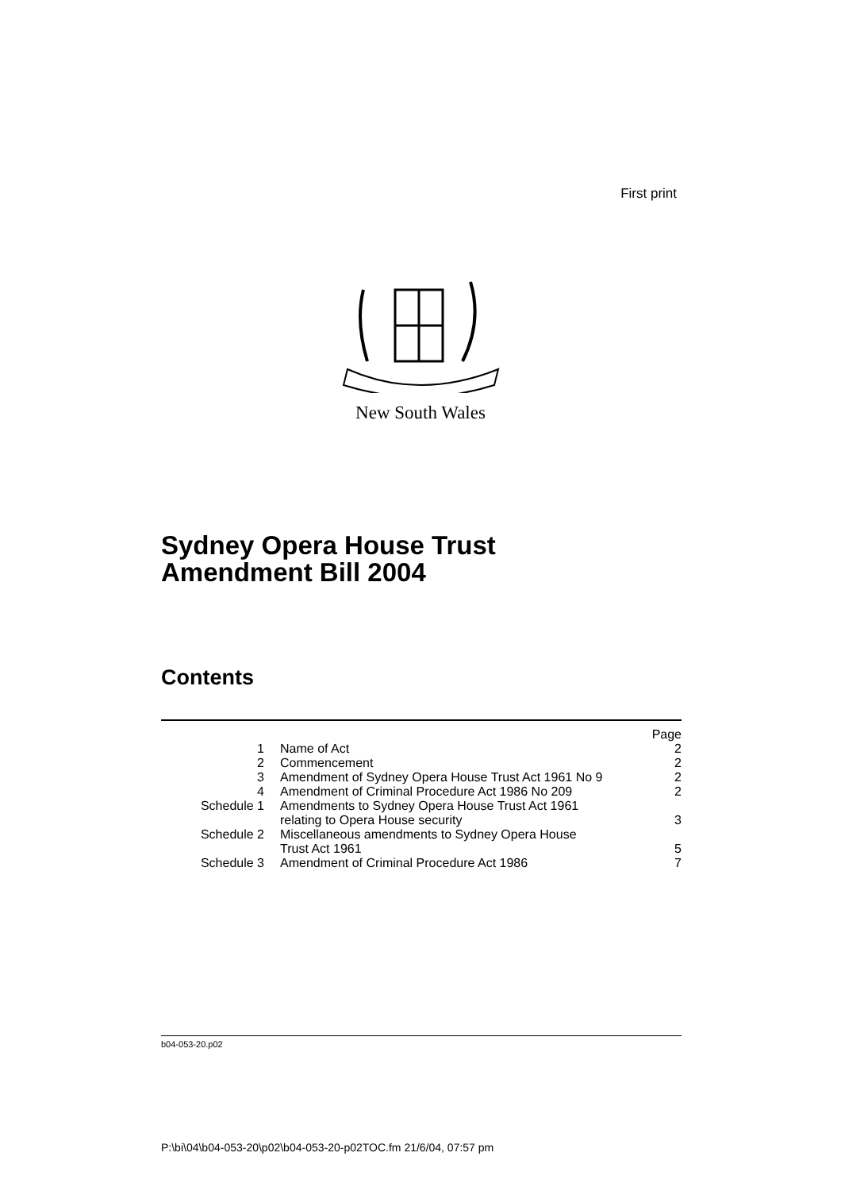First print
New South Wales
Sydney Opera House Trust
Amendment Bill 2004
Contents
| | | Page |
| 1 | Name of Act | 2 |
| 2 | Commencement | 2 |
| 3 | Amendment of Sydney Opera House Trust Act 1961 No 9 | 2 |
| 4 | Amendment of Criminal Procedure Act 1986 No 209 | 2 |
| Schedule 1 | Amendments to Sydney Opera House Trust Act 1961 relating to Opera House security | 3 |
| Schedule 2 | Miscellaneous amendments to Sydney Opera House Trust Act 1961 | 5 |
| Schedule 3 | Amendment of Criminal Procedure Act 1986 | 7 |
b04-053-20.p02
P:\bi\04\b04-053-20\p02\b04-053-20-p02TOC.fm 21/6/04, 07:57 pm